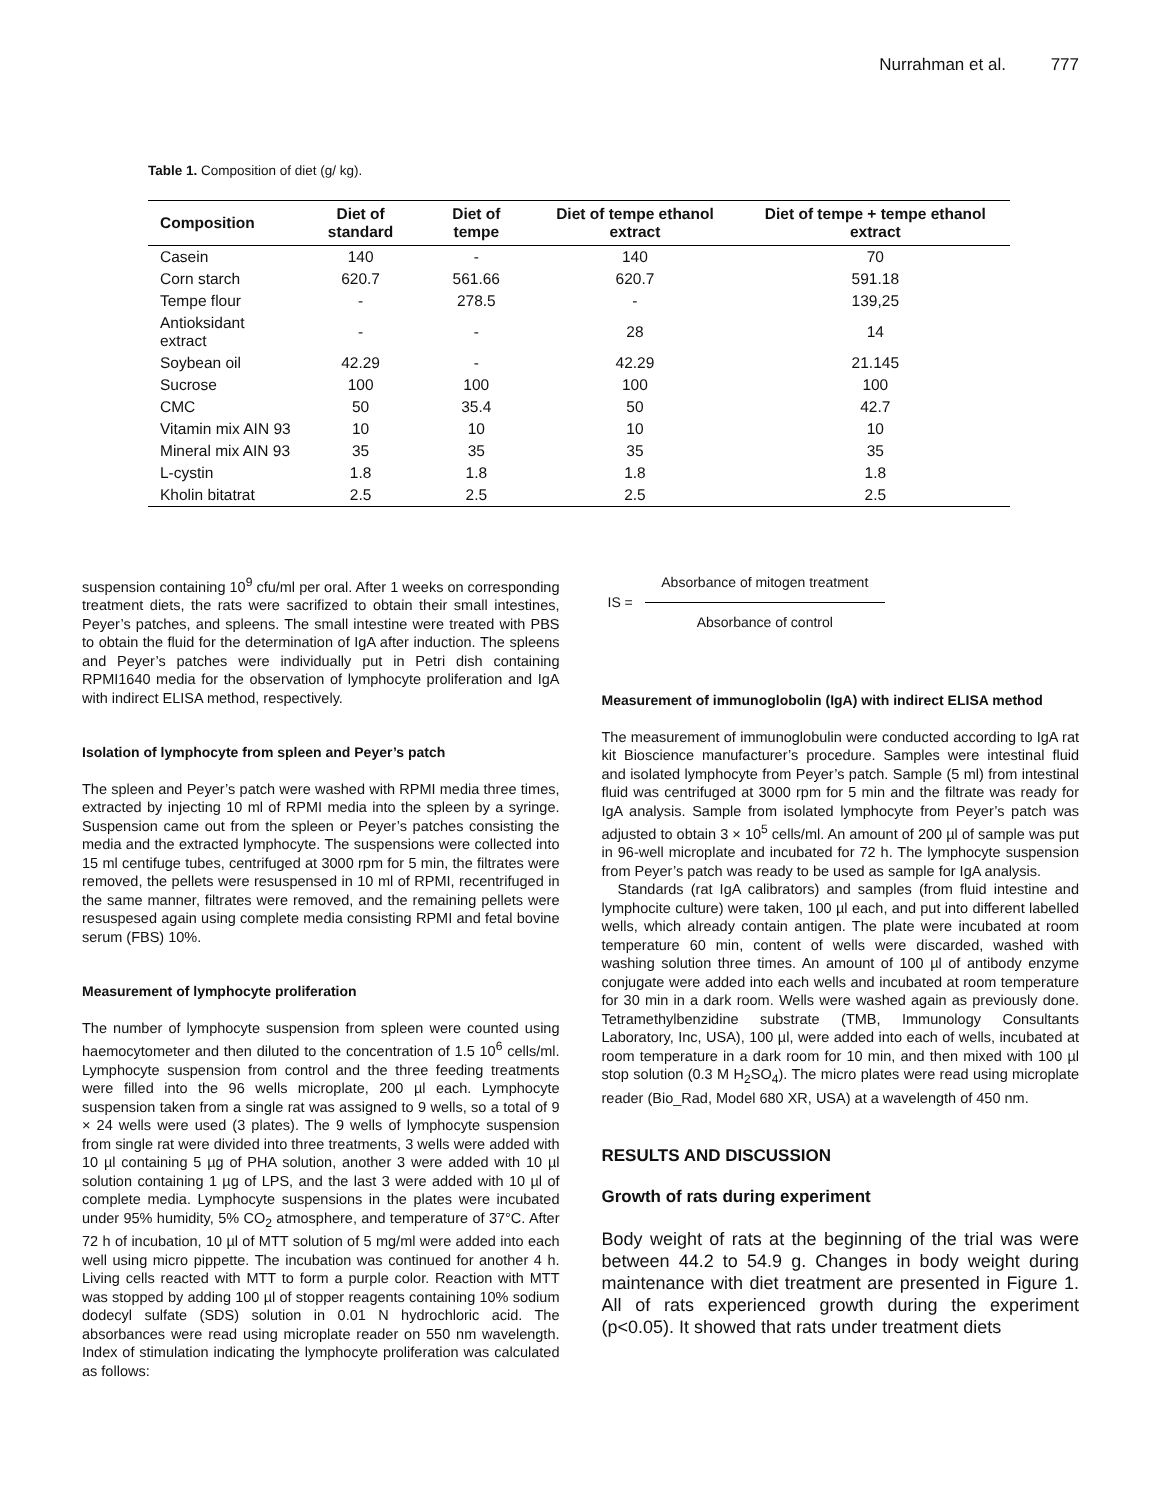Nurrahman et al. 777
Table 1. Composition of diet (g/ kg).
| Composition | Diet of standard | Diet of tempe | Diet of tempe ethanol extract | Diet of tempe + tempe ethanol extract |
| --- | --- | --- | --- | --- |
| Casein | 140 | - | 140 | 70 |
| Corn starch | 620.7 | 561.66 | 620.7 | 591.18 |
| Tempe flour | - | 278.5 | - | 139,25 |
| Antioksidant extract | - | - | 28 | 14 |
| Soybean oil | 42.29 | - | 42.29 | 21.145 |
| Sucrose | 100 | 100 | 100 | 100 |
| CMC | 50 | 35.4 | 50 | 42.7 |
| Vitamin mix AIN 93 | 10 | 10 | 10 | 10 |
| Mineral mix AIN 93 | 35 | 35 | 35 | 35 |
| L-cystin | 1.8 | 1.8 | 1.8 | 1.8 |
| Kholin bitatrat | 2.5 | 2.5 | 2.5 | 2.5 |
suspension containing 10<sup>9</sup> cfu/ml per oral. After 1 weeks on corresponding treatment diets, the rats were sacrifized to obtain their small intestines, Peyer’s patches, and spleens. The small intestine were treated with PBS to obtain the fluid for the determination of IgA after induction. The spleens and Peyer’s patches were individually put in Petri dish containing RPMI1640 media for the observation of lymphocyte proliferation and IgA with indirect ELISA method, respectively.
Isolation of lymphocyte from spleen and Peyer’s patch
The spleen and Peyer’s patch were washed with RPMI media three times, extracted by injecting 10 ml of RPMI media into the spleen by a syringe. Suspension came out from the spleen or Peyer’s patches consisting the media and the extracted lymphocyte. The suspensions were collected into 15 ml centifuge tubes, centrifuged at 3000 rpm for 5 min, the filtrates were removed, the pellets were resuspensed in 10 ml of RPMI, recentrifuged in the same manner, filtrates were removed, and the remaining pellets were resuspesed again using complete media consisting RPMI and fetal bovine serum (FBS) 10%.
Measurement of lymphocyte proliferation
The number of lymphocyte suspension from spleen were counted using haemocytometer and then diluted to the concentration of 1.5 10<sup>6</sup> cells/ml. Lymphocyte suspension from control and the three feeding treatments were filled into the 96 wells microplate, 200 µl each. Lymphocyte suspension taken from a single rat was assigned to 9 wells, so a total of 9 × 24 wells were used (3 plates). The 9 wells of lymphocyte suspension from single rat were divided into three treatments, 3 wells were added with 10 µl containing 5 µg of PHA solution, another 3 were added with 10 µl solution containing 1 µg of LPS, and the last 3 were added with 10 µl of complete media. Lymphocyte suspensions in the plates were incubated under 95% humidity, 5% CO<sub>2</sub> atmosphere, and temperature of 37°C. After 72 h of incubation, 10 µl of MTT solution of 5 mg/ml were added into each well using micro pippette. The incubation was continued for another 4 h. Living cells reacted with MTT to form a purple color. Reaction with MTT was stopped by adding 100 µl of stopper reagents containing 10% sodium dodecyl sulfate (SDS) solution in 0.01 N hydrochloric acid. The absorbances were read using microplate reader on 550 nm wavelength. Index of stimulation indicating the lymphocyte proliferation was calculated as follows:
IS =
Absorbance of mitogen treatment
Absorbance of control
Measurement of immunoglobolin (IgA) with indirect ELISA method
The measurement of immunoglobulin were conducted according to IgA rat kit Bioscience manufacturer’s procedure. Samples were intestinal fluid and isolated lymphocyte from Peyer’s patch. Sample (5 ml) from intestinal fluid was centrifuged at 3000 rpm for 5 min and the filtrate was ready for IgA analysis. Sample from isolated lymphocyte from Peyer’s patch was adjusted to obtain 3 × 10<sup>5</sup> cells/ml. An amount of 200 µl of sample was put in 96-well microplate and incubated for 72 h. The lymphocyte suspension from Peyer’s patch was ready to be used as sample for IgA analysis.
Standards (rat IgA calibrators) and samples (from fluid intestine and lymphocite culture) were taken, 100 µl each, and put into different labelled wells, which already contain antigen. The plate were incubated at room temperature 60 min, content of wells were discarded, washed with washing solution three times. An amount of 100 µl of antibody enzyme conjugate were added into each wells and incubated at room temperature for 30 min in a dark room. Wells were washed again as previously done. Tetramethylbenzidine substrate (TMB, Immunology Consultants Laboratory, Inc, USA), 100 µl, were added into each of wells, incubated at room temperature in a dark room for 10 min, and then mixed with 100 µl stop solution (0.3 M H<sub>2</sub>SO<sub>4</sub>). The micro plates were read using microplate reader (Bio_Rad, Model 680 XR, USA) at a wavelength of 450 nm.
RESULTS AND DISCUSSION
Growth of rats during experiment
Body weight of rats at the beginning of the trial was were between 44.2 to 54.9 g. Changes in body weight during maintenance with diet treatment are presented in Figure 1. All of rats experienced growth during the experiment (p<0.05). It showed that rats under treatment diets